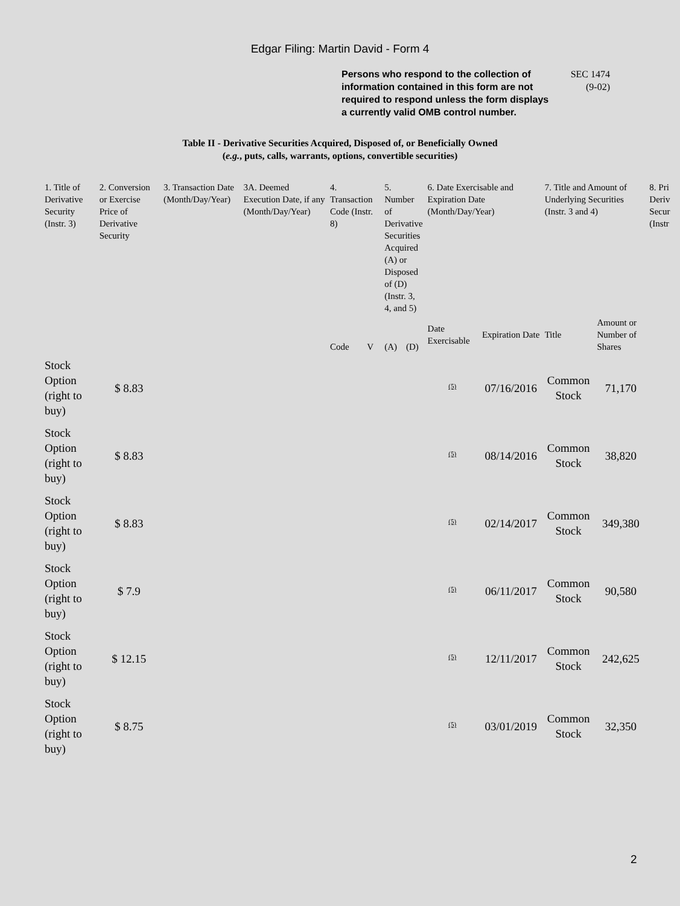Edgar Filing: Martin David - Form 4
Persons who respond to the collection of information contained in this form are not required to respond unless the form displays a currently valid OMB control number.
SEC 1474
(9-02)
Table II - Derivative Securities Acquired, Disposed of, or Beneficially Owned
(e.g., puts, calls, warrants, options, convertible securities)
| 1. Title of Derivative Security (Instr. 3) | 2. Conversion or Exercise Price of Derivative Security | 3. Transaction Date (Month/Day/Year) | 3A. Deemed Execution Date, if any (Month/Day/Year) | 4. Transaction Code (Instr. 8) | | 5. Number of Derivative Securities Acquired (A) or Disposed of (D) (Instr. 3, 4, and 5) | | 6. Date Exercisable and Expiration Date (Month/Day/Year) | | 7. Title and Amount of Underlying Securities (Instr. 3 and 4) | | 8. Pri Deriv Secur (Instr |
| --- | --- | --- | --- | --- | --- | --- | --- | --- | --- | --- | --- | --- |
| | | | | Code | V | (A) | (D) | Date Exercisable | Expiration Date | Title | Amount or Number of Shares | |
| Stock Option (right to buy) | $ 8.83 | | | | | | | <sup>(5)</sup> | 07/16/2016 | Common Stock | 71,170 | |
| Stock Option (right to buy) | $ 8.83 | | | | | | | <sup>(5)</sup> | 08/14/2016 | Common Stock | 38,820 | |
| Stock Option (right to buy) | $ 8.83 | | | | | | | <sup>(5)</sup> | 02/14/2017 | Common Stock | 349,380 | |
| Stock Option (right to buy) | $ 7.9 | | | | | | | <sup>(5)</sup> | 06/11/2017 | Common Stock | 90,580 | |
| Stock Option (right to buy) | $ 12.15 | | | | | | | <sup>(5)</sup> | 12/11/2017 | Common Stock | 242,625 | |
| Stock Option (right to buy) | $ 8.75 | | | | | | | <sup>(5)</sup> | 03/01/2019 | Common Stock | 32,350 | |
2